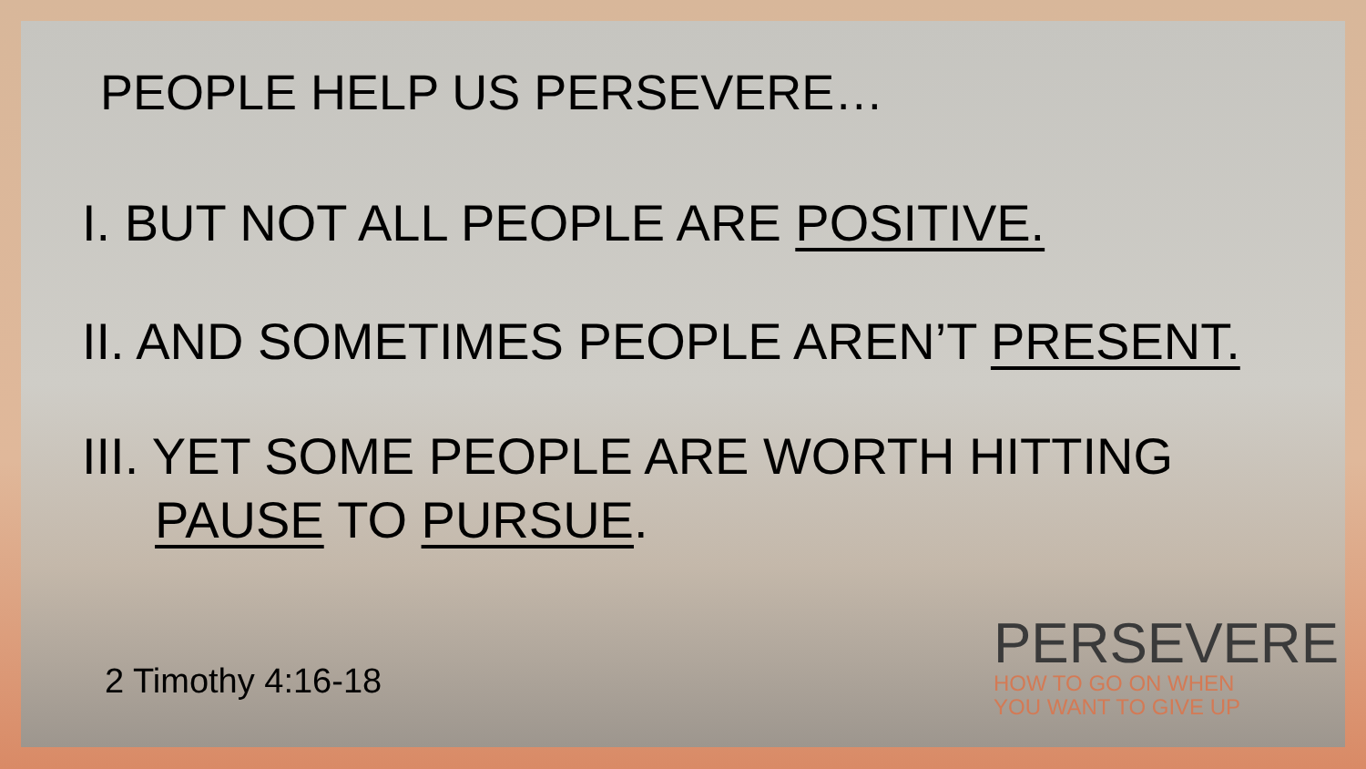PEOPLE HELP US PERSEVERE…
I. BUT NOT ALL PEOPLE ARE POSITIVE.
II. AND SOMETIMES PEOPLE AREN’T PRESENT.
III. YET SOME PEOPLE ARE WORTH HITTING
PAUSE TO PURSUE.
2 Timothy 4:16-18
PERSEVERE
HOW TO GO ON WHEN
YOU WANT TO GIVE UP